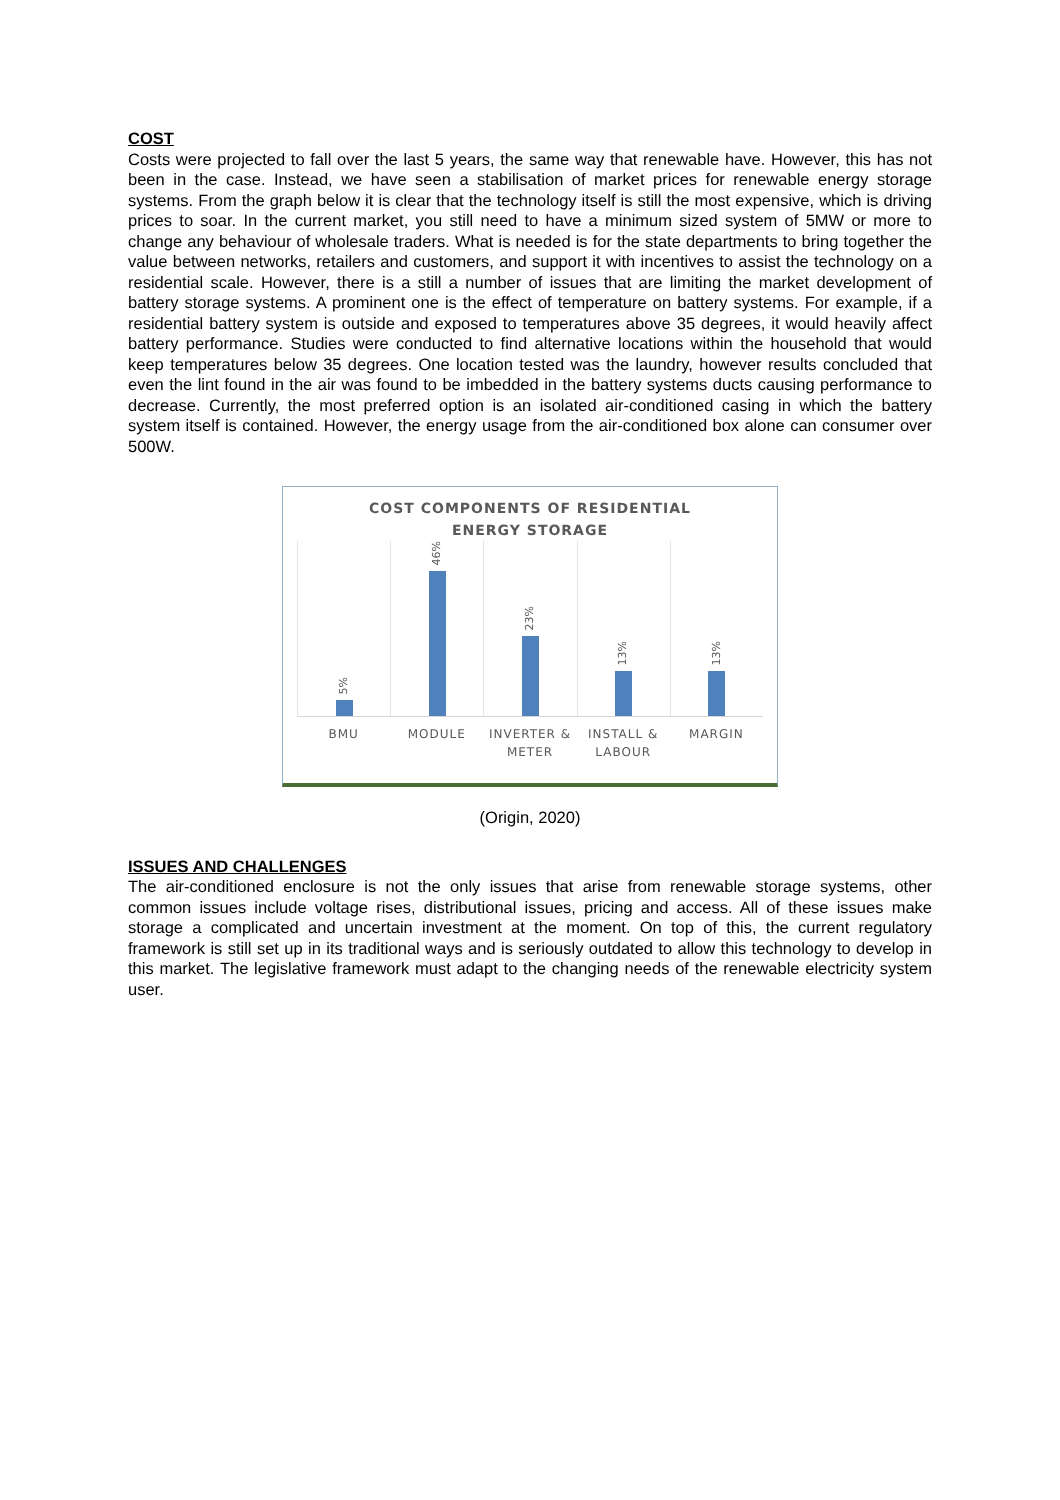COST
Costs were projected to fall over the last 5 years, the same way that renewable have. However, this has not been in the case. Instead, we have seen a stabilisation of market prices for renewable energy storage systems. From the graph below it is clear that the technology itself is still the most expensive, which is driving prices to soar. In the current market, you still need to have a minimum sized system of 5MW or more to change any behaviour of wholesale traders. What is needed is for the state departments to bring together the value between networks, retailers and customers, and support it with incentives to assist the technology on a residential scale. However, there is a still a number of issues that are limiting the market development of battery storage systems. A prominent one is the effect of temperature on battery systems. For example, if a residential battery system is outside and exposed to temperatures above 35 degrees, it would heavily affect battery performance. Studies were conducted to find alternative locations within the household that would keep temperatures below 35 degrees. One location tested was the laundry, however results concluded that even the lint found in the air was found to be imbedded in the battery systems ducts causing performance to decrease. Currently, the most preferred option is an isolated air-conditioned casing in which the battery system itself is contained. However, the energy usage from the air-conditioned box alone can consumer over 500W.
COST COMPONENTS OF RESIDENTIAL
ENERGY STORAGE
5%
46%
23%
13%
13%
BMU MODULE INVERTER & METER INSTALL & LABOUR MARGIN
(Origin, 2020)
ISSUES AND CHALLENGES
The air-conditioned enclosure is not the only issues that arise from renewable storage systems, other common issues include voltage rises, distributional issues, pricing and access. All of these issues make storage a complicated and uncertain investment at the moment. On top of this, the current regulatory framework is still set up in its traditional ways and is seriously outdated to allow this technology to develop in this market. The legislative framework must adapt to the changing needs of the renewable electricity system user.